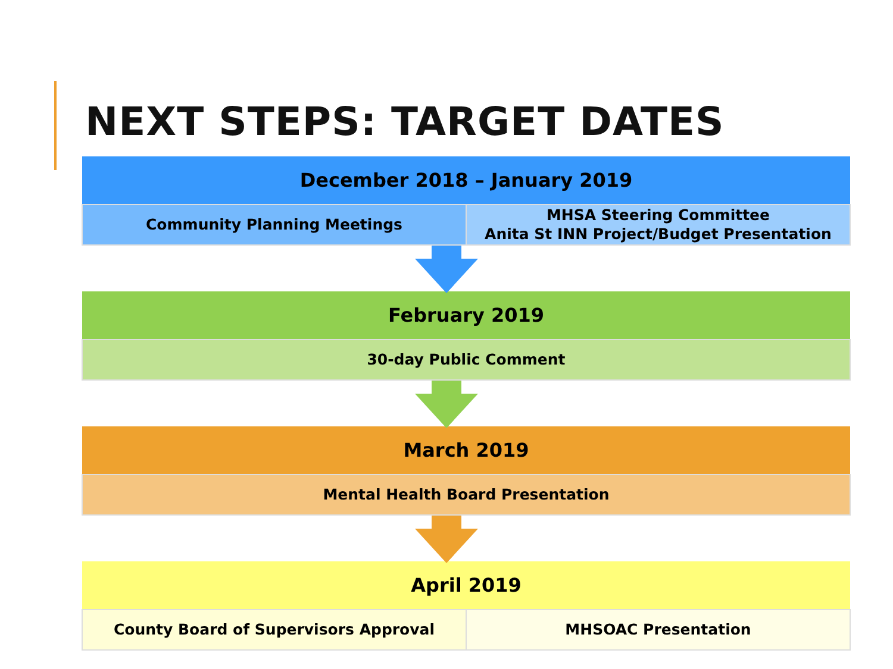NEXT STEPS: TARGET DATES
| December 2018 – January 2019 | |
| --- | --- |
| Community Planning Meetings | MHSA Steering Committee Anita St INN Project/Budget Presentation |
| February 2019 |
| --- |
| 30-day Public Comment |
| March 2019 |
| --- |
| Mental Health Board Presentation |
| April 2019 | |
| --- | --- |
| County Board of Supervisors Approval | MHSOAC Presentation |